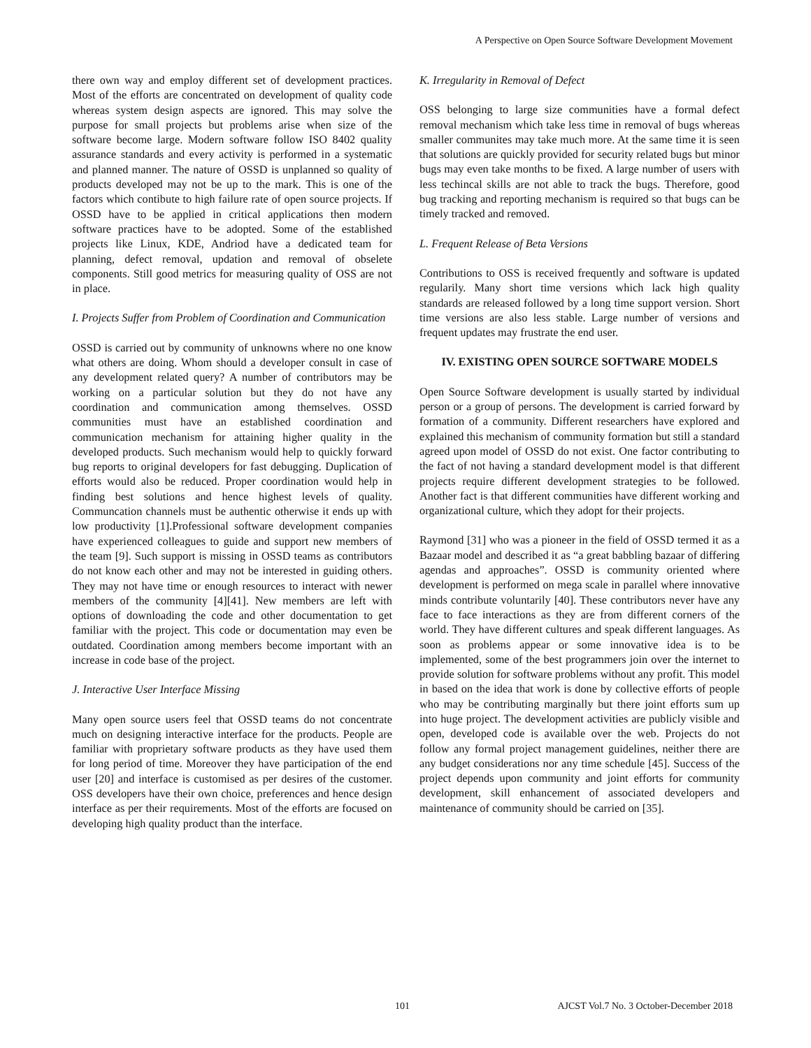A Perspective on Open Source Software Development Movement
there own way and employ different set of development practices. Most of the efforts are concentrated on development of quality code whereas system design aspects are ignored. This may solve the purpose for small projects but problems arise when size of the software become large. Modern software follow ISO 8402 quality assurance standards and every activity is performed in a systematic and planned manner. The nature of OSSD is unplanned so quality of products developed may not be up to the mark. This is one of the factors which contibute to high failure rate of open source projects. If OSSD have to be applied in critical applications then modern software practices have to be adopted. Some of the established projects like Linux, KDE, Andriod have a dedicated team for planning, defect removal, updation and removal of obselete components. Still good metrics for measuring quality of OSS are not in place.
I. Projects Suffer from Problem of Coordination and Communication
OSSD is carried out by community of unknowns where no one know what others are doing. Whom should a developer consult in case of any development related query? A number of contributors may be working on a particular solution but they do not have any coordination and communication among themselves. OSSD communities must have an established coordination and communication mechanism for attaining higher quality in the developed products. Such mechanism would help to quickly forward bug reports to original developers for fast debugging. Duplication of efforts would also be reduced. Proper coordination would help in finding best solutions and hence highest levels of quality. Communcation channels must be authentic otherwise it ends up with low productivity [1].Professional software development companies have experienced colleagues to guide and support new members of the team [9]. Such support is missing in OSSD teams as contributors do not know each other and may not be interested in guiding others. They may not have time or enough resources to interact with newer members of the community [4][41]. New members are left with options of downloading the code and other documentation to get familiar with the project. This code or documentation may even be outdated. Coordination among members become important with an increase in code base of the project.
J. Interactive User Interface Missing
Many open source users feel that OSSD teams do not concentrate much on designing interactive interface for the products. People are familiar with proprietary software products as they have used them for long period of time. Moreover they have participation of the end user [20] and interface is customised as per desires of the customer. OSS developers have their own choice, preferences and hence design interface as per their requirements. Most of the efforts are focused on developing high quality product than the interface.
K. Irregularity in Removal of Defect
OSS belonging to large size communities have a formal defect removal mechanism which take less time in removal of bugs whereas smaller communites may take much more. At the same time it is seen that solutions are quickly provided for security related bugs but minor bugs may even take months to be fixed. A large number of users with less techincal skills are not able to track the bugs. Therefore, good bug tracking and reporting mechanism is required so that bugs can be timely tracked and removed.
L. Frequent Release of Beta Versions
Contributions to OSS is received frequently and software is updated regularily. Many short time versions which lack high quality standards are released followed by a long time support version. Short time versions are also less stable. Large number of versions and frequent updates may frustrate the end user.
IV. EXISTING OPEN SOURCE SOFTWARE MODELS
Open Source Software development is usually started by individual person or a group of persons. The development is carried forward by formation of a community. Different researchers have explored and explained this mechanism of community formation but still a standard agreed upon model of OSSD do not exist. One factor contributing to the fact of not having a standard development model is that different projects require different development strategies to be followed. Another fact is that different communities have different working and organizational culture, which they adopt for their projects.
Raymond [31] who was a pioneer in the field of OSSD termed it as a Bazaar model and described it as “a great babbling bazaar of differing agendas and approaches”. OSSD is community oriented where development is performed on mega scale in parallel where innovative minds contribute voluntarily [40]. These contributors never have any face to face interactions as they are from different corners of the world. They have different cultures and speak different languages. As soon as problems appear or some innovative idea is to be implemented, some of the best programmers join over the internet to provide solution for software problems without any profit. This model in based on the idea that work is done by collective efforts of people who may be contributing marginally but there joint efforts sum up into huge project. The development activities are publicly visible and open, developed code is available over the web. Projects do not follow any formal project management guidelines, neither there are any budget considerations nor any time schedule [45]. Success of the project depends upon community and joint efforts for community development, skill enhancement of associated developers and maintenance of community should be carried on [35].
101 AJCST Vol.7 No. 3 October-December 2018